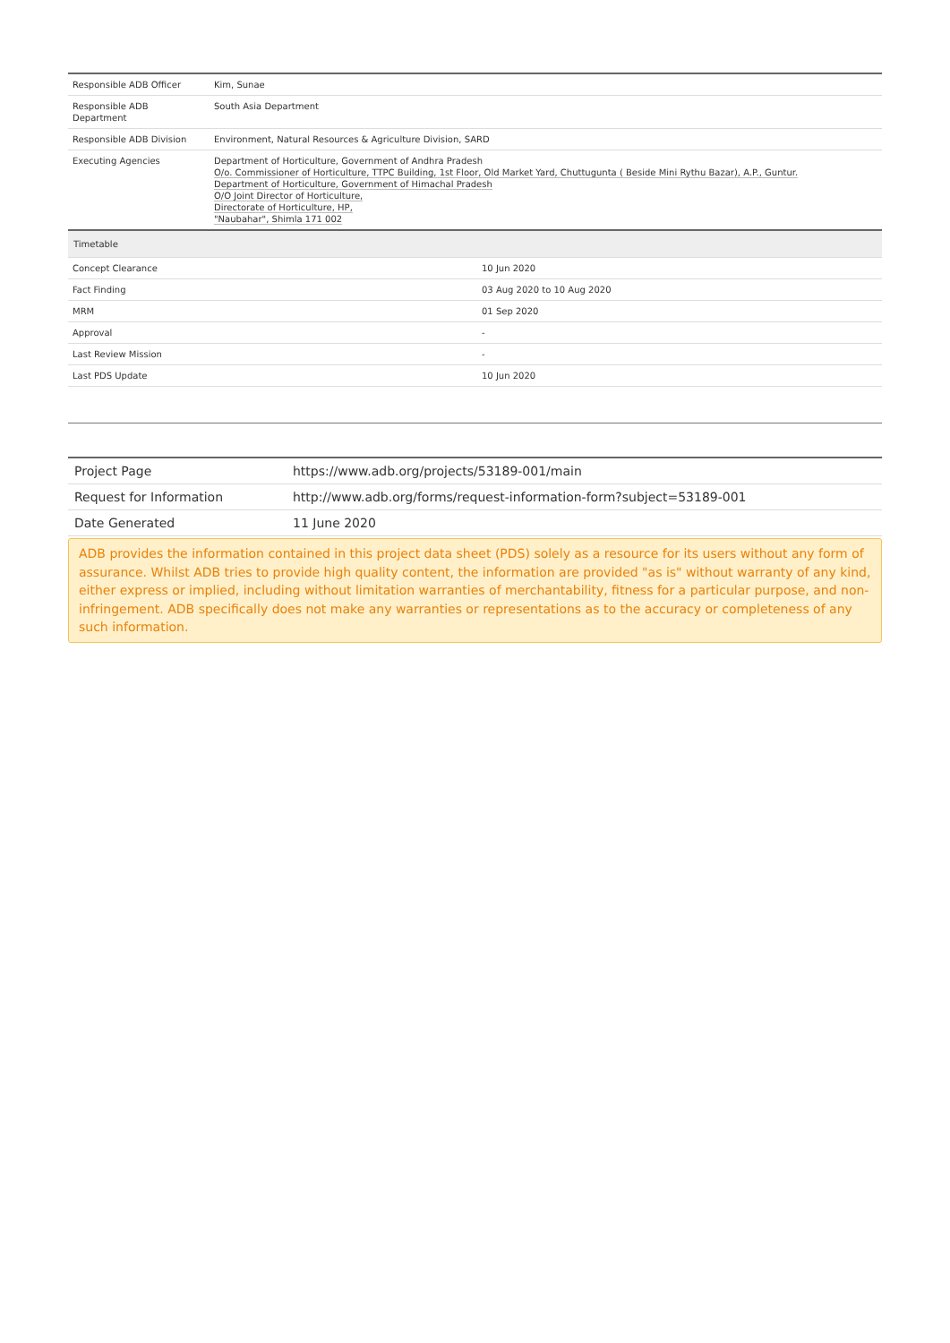| Responsible ADB Officer | Kim, Sunae |
| Responsible ADB Department | South Asia Department |
| Responsible ADB Division | Environment, Natural Resources & Agriculture Division, SARD |
| Executing Agencies | Department of Horticulture, Government of Andhra Pradesh O/o. Commissioner of Horticulture, TTPC Building, 1st Floor, Old Market Yard, Chuttugunta ( Beside Mini Rythu Bazar), A.P., Guntur. Department of Horticulture, Government of Himachal Pradesh O/O Joint Director of Horticulture, Directorate of Horticulture, HP, "Naubahar", Shimla 171 002 |
| Timetable | |
| --- | --- |
| Concept Clearance | 10 Jun 2020 |
| Fact Finding | 03 Aug 2020 to 10 Aug 2020 |
| MRM | 01 Sep 2020 |
| Approval | - |
| Last Review Mission | - |
| Last PDS Update | 10 Jun 2020 |
| Project Page | https://www.adb.org/projects/53189-001/main |
| Request for Information | http://www.adb.org/forms/request-information-form?subject=53189-001 |
| Date Generated | 11 June 2020 |
ADB provides the information contained in this project data sheet (PDS) solely as a resource for its users without any form of assurance. Whilst ADB tries to provide high quality content, the information are provided "as is" without warranty of any kind, either express or implied, including without limitation warranties of merchantability, fitness for a particular purpose, and non-infringement. ADB specifically does not make any warranties or representations as to the accuracy or completeness of any such information.